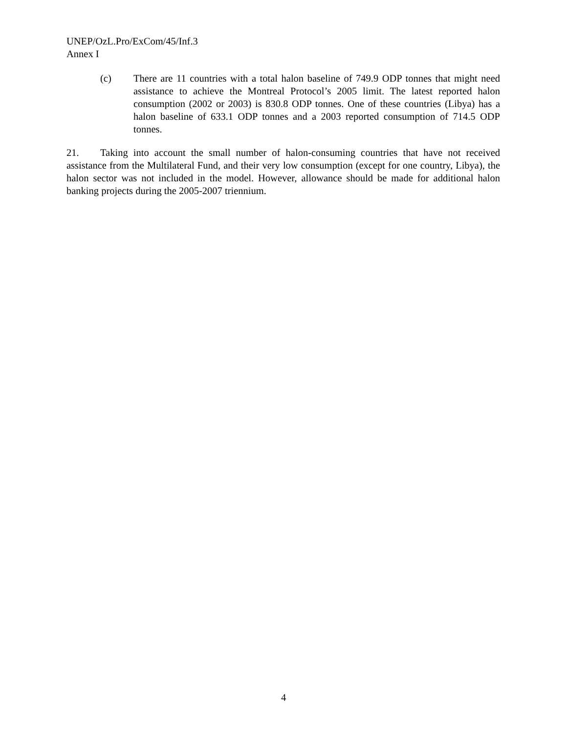UNEP/OzL.Pro/ExCom/45/Inf.3
Annex I
(c) There are 11 countries with a total halon baseline of 749.9 ODP tonnes that might need assistance to achieve the Montreal Protocol’s 2005 limit. The latest reported halon consumption (2002 or 2003) is 830.8 ODP tonnes. One of these countries (Libya) has a halon baseline of 633.1 ODP tonnes and a 2003 reported consumption of 714.5 ODP tonnes.
21. Taking into account the small number of halon-consuming countries that have not received assistance from the Multilateral Fund, and their very low consumption (except for one country, Libya), the halon sector was not included in the model. However, allowance should be made for additional halon banking projects during the 2005-2007 triennium.
4